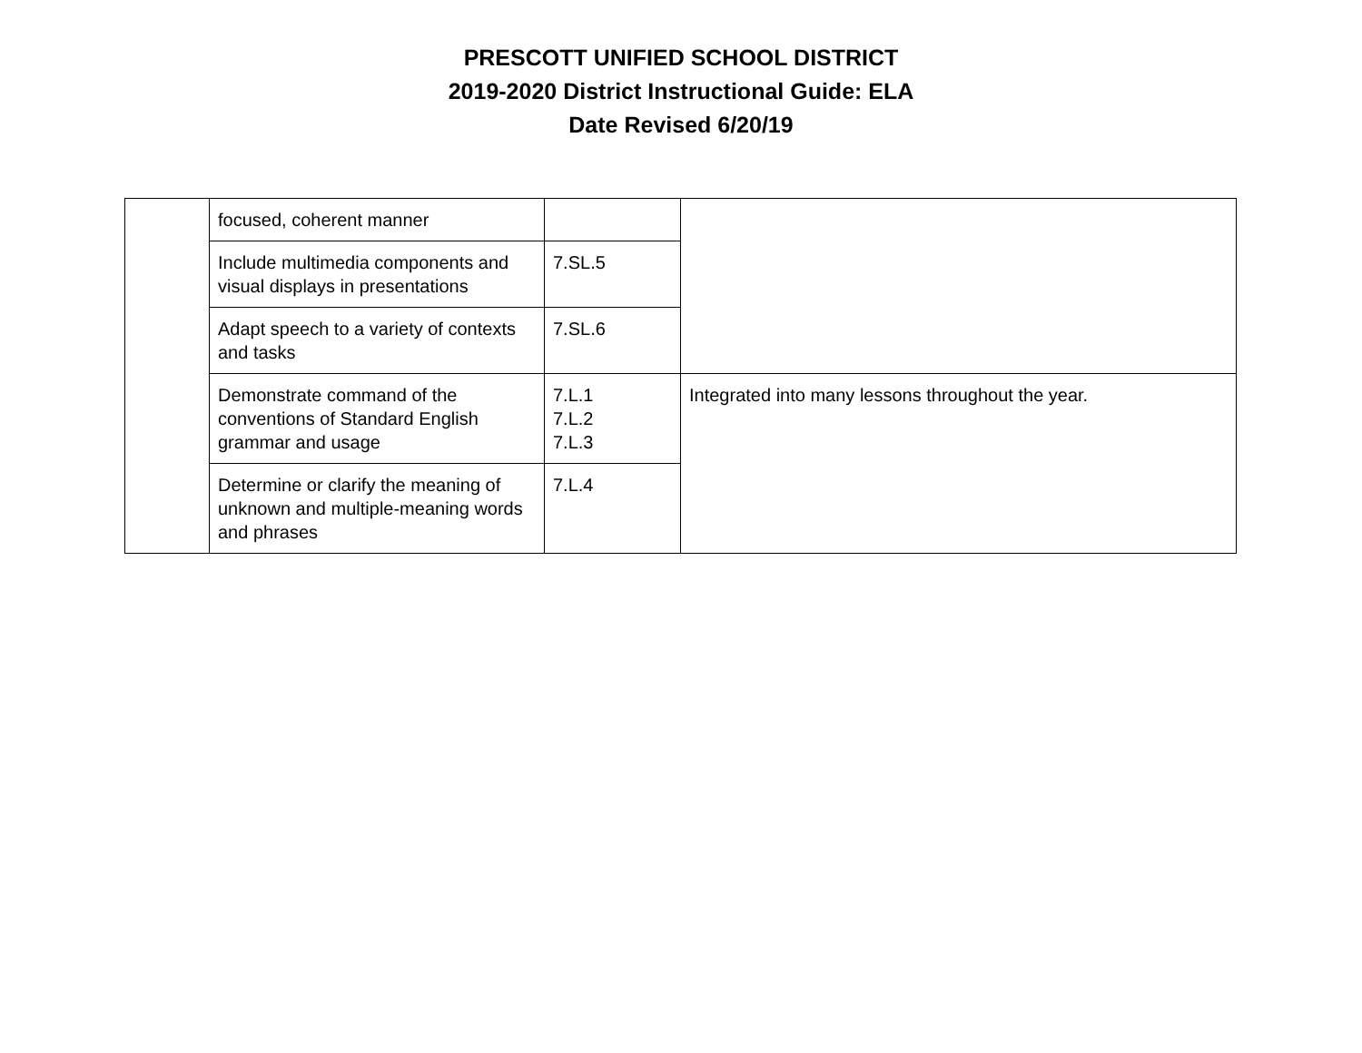PRESCOTT UNIFIED SCHOOL DISTRICT
2019-2020 District Instructional Guide: ELA
Date Revised 6/20/19
| | focused, coherent manner | | |
| | Include multimedia components and visual displays in presentations | 7.SL.5 | |
| | Adapt speech to a variety of contexts and tasks | 7.SL.6 | |
| | Demonstrate command of the conventions of Standard English grammar and usage | 7.L.1 7.L.2 7.L.3 | Integrated into many lessons throughout the year. |
| | Determine or clarify the meaning of unknown and multiple-meaning words and phrases | 7.L.4 | |